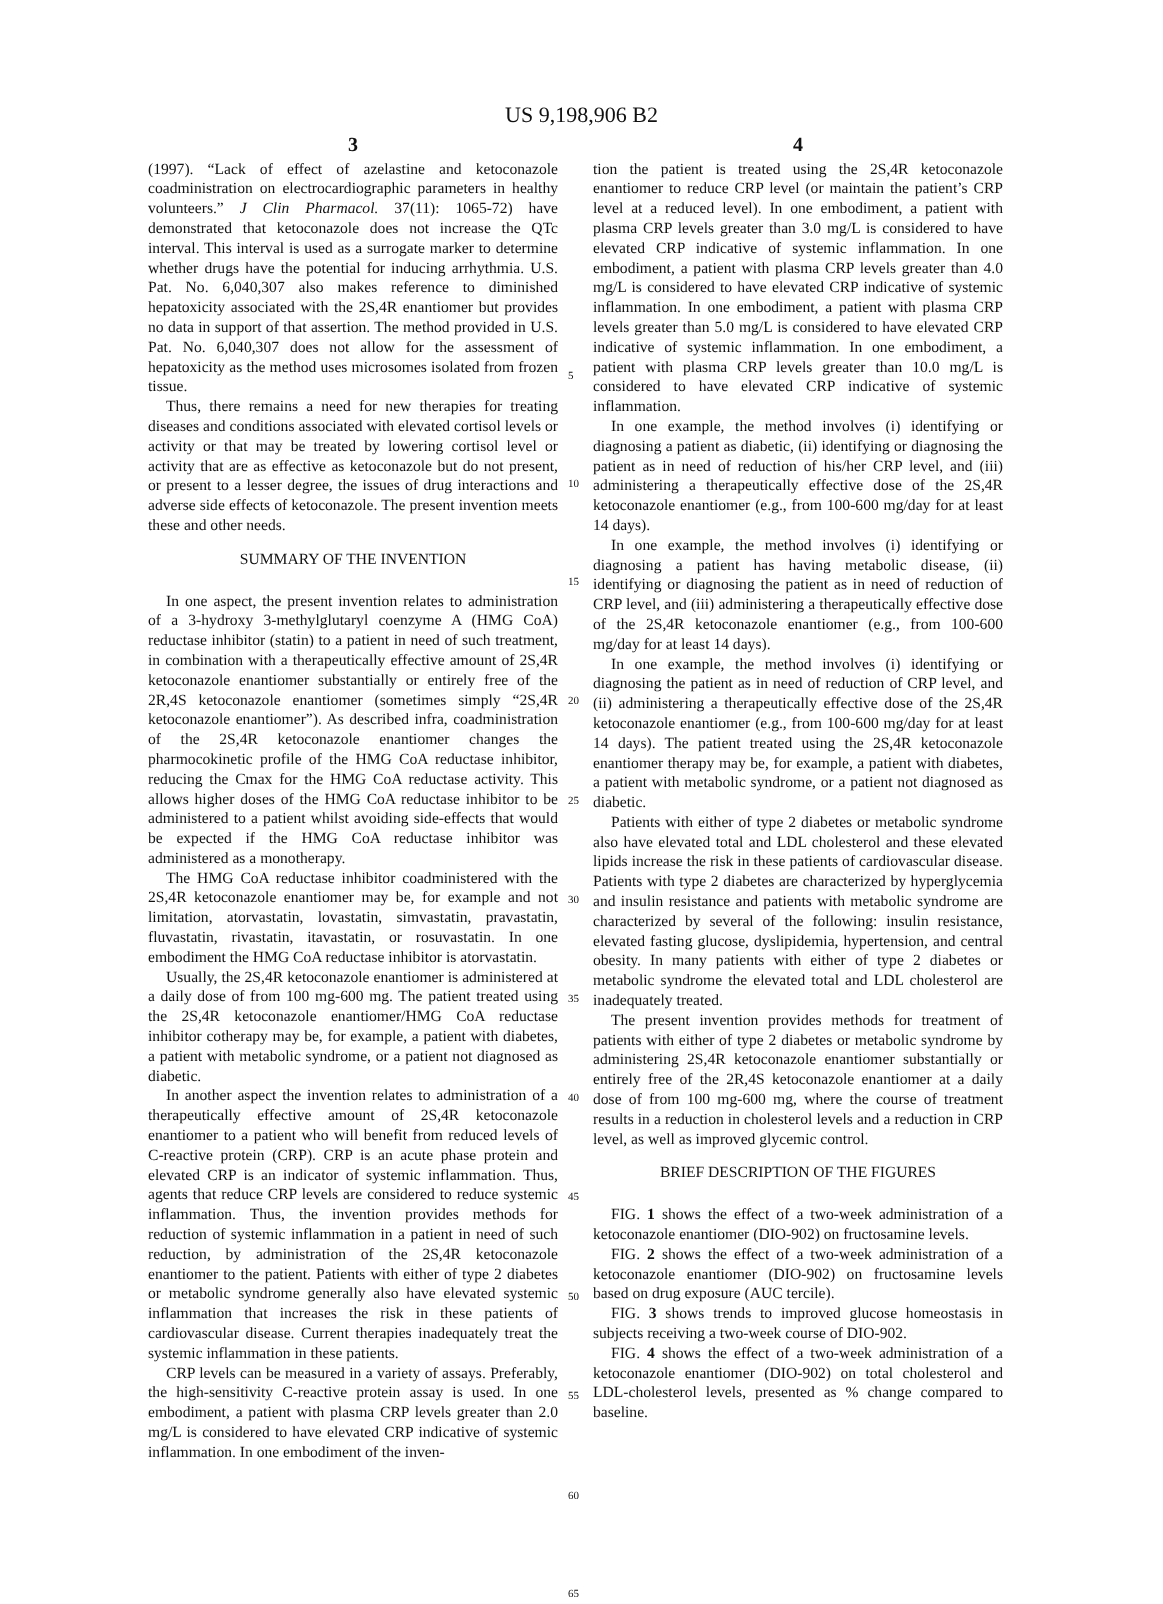US 9,198,906 B2
3
(1997). “Lack of effect of azelastine and ketoconazole coadministration on electrocardiographic parameters in healthy volunteers.” J Clin Pharmacol. 37(11): 1065-72) have demonstrated that ketoconazole does not increase the QTc interval. This interval is used as a surrogate marker to determine whether drugs have the potential for inducing arrhythmia. U.S. Pat. No. 6,040,307 also makes reference to diminished hepatoxicity associated with the 2S,4R enantiomer but provides no data in support of that assertion. The method provided in U.S. Pat. No. 6,040,307 does not allow for the assessment of hepatoxicity as the method uses microsomes isolated from frozen tissue.
Thus, there remains a need for new therapies for treating diseases and conditions associated with elevated cortisol levels or activity or that may be treated by lowering cortisol level or activity that are as effective as ketoconazole but do not present, or present to a lesser degree, the issues of drug interactions and adverse side effects of ketoconazole. The present invention meets these and other needs.
SUMMARY OF THE INVENTION
In one aspect, the present invention relates to administration of a 3-hydroxy 3-methylglutaryl coenzyme A (HMG CoA) reductase inhibitor (statin) to a patient in need of such treatment, in combination with a therapeutically effective amount of 2S,4R ketoconazole enantiomer substantially or entirely free of the 2R,4S ketoconazole enantiomer (sometimes simply “2S,4R ketoconazole enantiomer”). As described infra, coadministration of the 2S,4R ketoconazole enantiomer changes the pharmocokinetic profile of the HMG CoA reductase inhibitor, reducing the Cmax for the HMG CoA reductase activity. This allows higher doses of the HMG CoA reductase inhibitor to be administered to a patient whilst avoiding side-effects that would be expected if the HMG CoA reductase inhibitor was administered as a monotherapy.
The HMG CoA reductase inhibitor coadministered with the 2S,4R ketoconazole enantiomer may be, for example and not limitation, atorvastatin, lovastatin, simvastatin, pravastatin, fluvastatin, rivastatin, itavastatin, or rosuvastatin. In one embodiment the HMG CoA reductase inhibitor is atorvastatin.
Usually, the 2S,4R ketoconazole enantiomer is administered at a daily dose of from 100 mg-600 mg. The patient treated using the 2S,4R ketoconazole enantiomer/HMG CoA reductase inhibitor cotherapy may be, for example, a patient with diabetes, a patient with metabolic syndrome, or a patient not diagnosed as diabetic.
In another aspect the invention relates to administration of a therapeutically effective amount of 2S,4R ketoconazole enantiomer to a patient who will benefit from reduced levels of C-reactive protein (CRP). CRP is an acute phase protein and elevated CRP is an indicator of systemic inflammation. Thus, agents that reduce CRP levels are considered to reduce systemic inflammation. Thus, the invention provides methods for reduction of systemic inflammation in a patient in need of such reduction, by administration of the 2S,4R ketoconazole enantiomer to the patient. Patients with either of type 2 diabetes or metabolic syndrome generally also have elevated systemic inflammation that increases the risk in these patients of cardiovascular disease. Current therapies inadequately treat the systemic inflammation in these patients.
CRP levels can be measured in a variety of assays. Preferably, the high-sensitivity C-reactive protein assay is used. In one embodiment, a patient with plasma CRP levels greater than 2.0 mg/L is considered to have elevated CRP indicative of systemic inflammation. In one embodiment of the inven-
5
10
15
20
25
30
35
40
45
50
55
60
65
4
tion the patient is treated using the 2S,4R ketoconazole enantiomer to reduce CRP level (or maintain the patient’s CRP level at a reduced level). In one embodiment, a patient with plasma CRP levels greater than 3.0 mg/L is considered to have elevated CRP indicative of systemic inflammation. In one embodiment, a patient with plasma CRP levels greater than 4.0 mg/L is considered to have elevated CRP indicative of systemic inflammation. In one embodiment, a patient with plasma CRP levels greater than 5.0 mg/L is considered to have elevated CRP indicative of systemic inflammation. In one embodiment, a patient with plasma CRP levels greater than 10.0 mg/L is considered to have elevated CRP indicative of systemic inflammation.
In one example, the method involves (i) identifying or diagnosing a patient as diabetic, (ii) identifying or diagnosing the patient as in need of reduction of his/her CRP level, and (iii) administering a therapeutically effective dose of the 2S,4R ketoconazole enantiomer (e.g., from 100-600 mg/day for at least 14 days).
In one example, the method involves (i) identifying or diagnosing a patient has having metabolic disease, (ii) identifying or diagnosing the patient as in need of reduction of CRP level, and (iii) administering a therapeutically effective dose of the 2S,4R ketoconazole enantiomer (e.g., from 100-600 mg/day for at least 14 days).
In one example, the method involves (i) identifying or diagnosing the patient as in need of reduction of CRP level, and (ii) administering a therapeutically effective dose of the 2S,4R ketoconazole enantiomer (e.g., from 100-600 mg/day for at least 14 days). The patient treated using the 2S,4R ketoconazole enantiomer therapy may be, for example, a patient with diabetes, a patient with metabolic syndrome, or a patient not diagnosed as diabetic.
Patients with either of type 2 diabetes or metabolic syndrome also have elevated total and LDL cholesterol and these elevated lipids increase the risk in these patients of cardiovascular disease. Patients with type 2 diabetes are characterized by hyperglycemia and insulin resistance and patients with metabolic syndrome are characterized by several of the following: insulin resistance, elevated fasting glucose, dyslipidemia, hypertension, and central obesity. In many patients with either of type 2 diabetes or metabolic syndrome the elevated total and LDL cholesterol are inadequately treated.
The present invention provides methods for treatment of patients with either of type 2 diabetes or metabolic syndrome by administering 2S,4R ketoconazole enantiomer substantially or entirely free of the 2R,4S ketoconazole enantiomer at a daily dose of from 100 mg-600 mg, where the course of treatment results in a reduction in cholesterol levels and a reduction in CRP level, as well as improved glycemic control.
BRIEF DESCRIPTION OF THE FIGURES
FIG. 1 shows the effect of a two-week administration of a ketoconazole enantiomer (DIO-902) on fructosamine levels.
FIG. 2 shows the effect of a two-week administration of a ketoconazole enantiomer (DIO-902) on fructosamine levels based on drug exposure (AUC tercile).
FIG. 3 shows trends to improved glucose homeostasis in subjects receiving a two-week course of DIO-902.
FIG. 4 shows the effect of a two-week administration of a ketoconazole enantiomer (DIO-902) on total cholesterol and LDL-cholesterol levels, presented as % change compared to baseline.